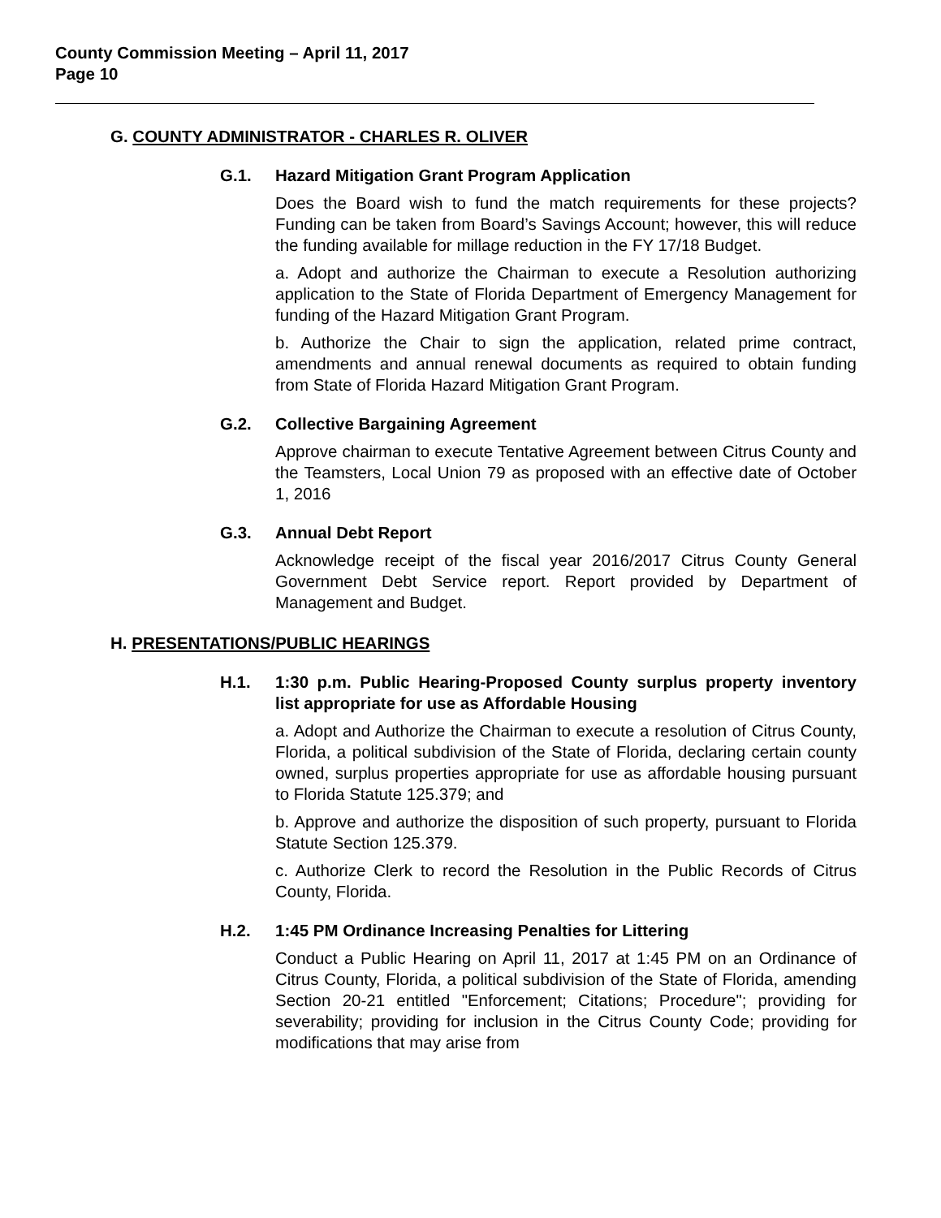County Commission Meeting – April 11, 2017
Page 10
G. COUNTY ADMINISTRATOR - CHARLES R. OLIVER
G.1. Hazard Mitigation Grant Program Application
Does the Board wish to fund the match requirements for these projects? Funding can be taken from Board’s Savings Account; however, this will reduce the funding available for millage reduction in the FY 17/18 Budget.
a. Adopt and authorize the Chairman to execute a Resolution authorizing application to the State of Florida Department of Emergency Management for funding of the Hazard Mitigation Grant Program.
b. Authorize the Chair to sign the application, related prime contract, amendments and annual renewal documents as required to obtain funding from State of Florida Hazard Mitigation Grant Program.
G.2. Collective Bargaining Agreement
Approve chairman to execute Tentative Agreement between Citrus County and the Teamsters, Local Union 79 as proposed with an effective date of October 1, 2016
G.3. Annual Debt Report
Acknowledge receipt of the fiscal year 2016/2017 Citrus County General Government Debt Service report. Report provided by Department of Management and Budget.
H. PRESENTATIONS/PUBLIC HEARINGS
H.1. 1:30 p.m. Public Hearing-Proposed County surplus property inventory list appropriate for use as Affordable Housing
a. Adopt and Authorize the Chairman to execute a resolution of Citrus County, Florida, a political subdivision of the State of Florida, declaring certain county owned, surplus properties appropriate for use as affordable housing pursuant to Florida Statute 125.379; and
b. Approve and authorize the disposition of such property, pursuant to Florida Statute Section 125.379.
c. Authorize Clerk to record the Resolution in the Public Records of Citrus County, Florida.
H.2. 1:45 PM Ordinance Increasing Penalties for Littering
Conduct a Public Hearing on April 11, 2017 at 1:45 PM on an Ordinance of Citrus County, Florida, a political subdivision of the State of Florida, amending Section 20-21 entitled "Enforcement; Citations; Procedure"; providing for severability; providing for inclusion in the Citrus County Code; providing for modifications that may arise from